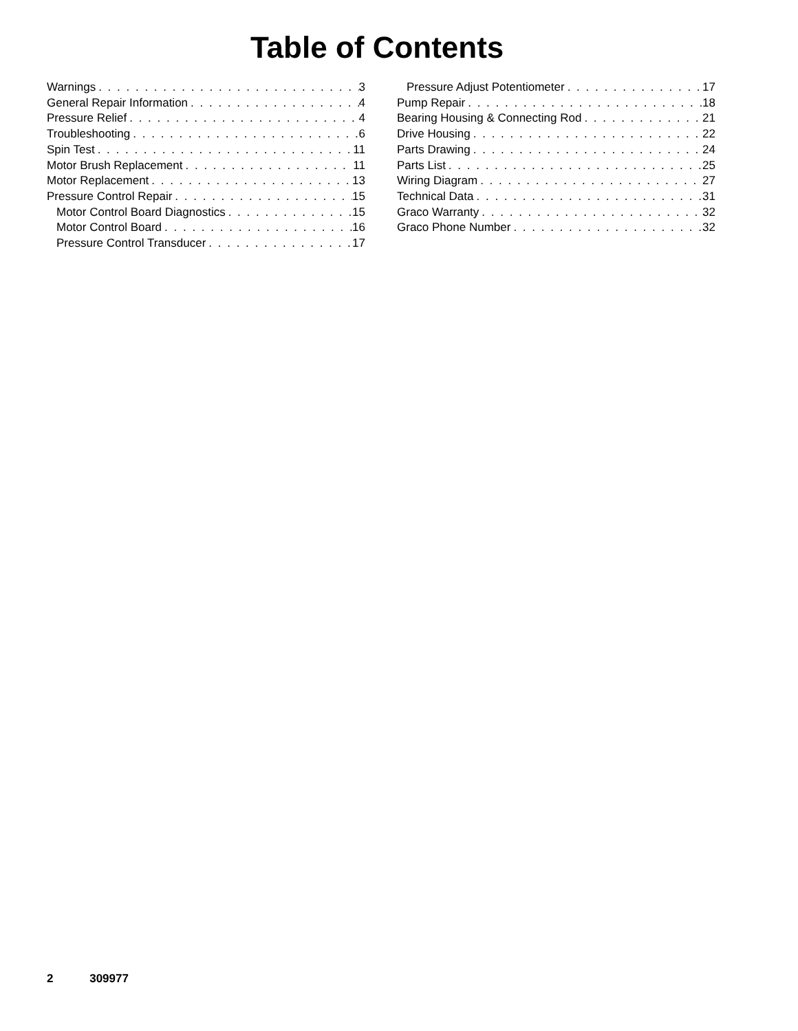Table of Contents
Warnings 3
General Repair Information 4
Pressure Relief 4
Troubleshooting 6
Spin Test 11
Motor Brush Replacement 11
Motor Replacement 13
Pressure Control Repair 15
Motor Control Board Diagnostics 15
Motor Control Board 16
Pressure Control Transducer 17
Pressure Adjust Potentiometer 17
Pump Repair 18
Bearing Housing & Connecting Rod 21
Drive Housing 22
Parts Drawing 24
Parts List 25
Wiring Diagram 27
Technical Data 31
Graco Warranty 32
Graco Phone Number 32
2 309977